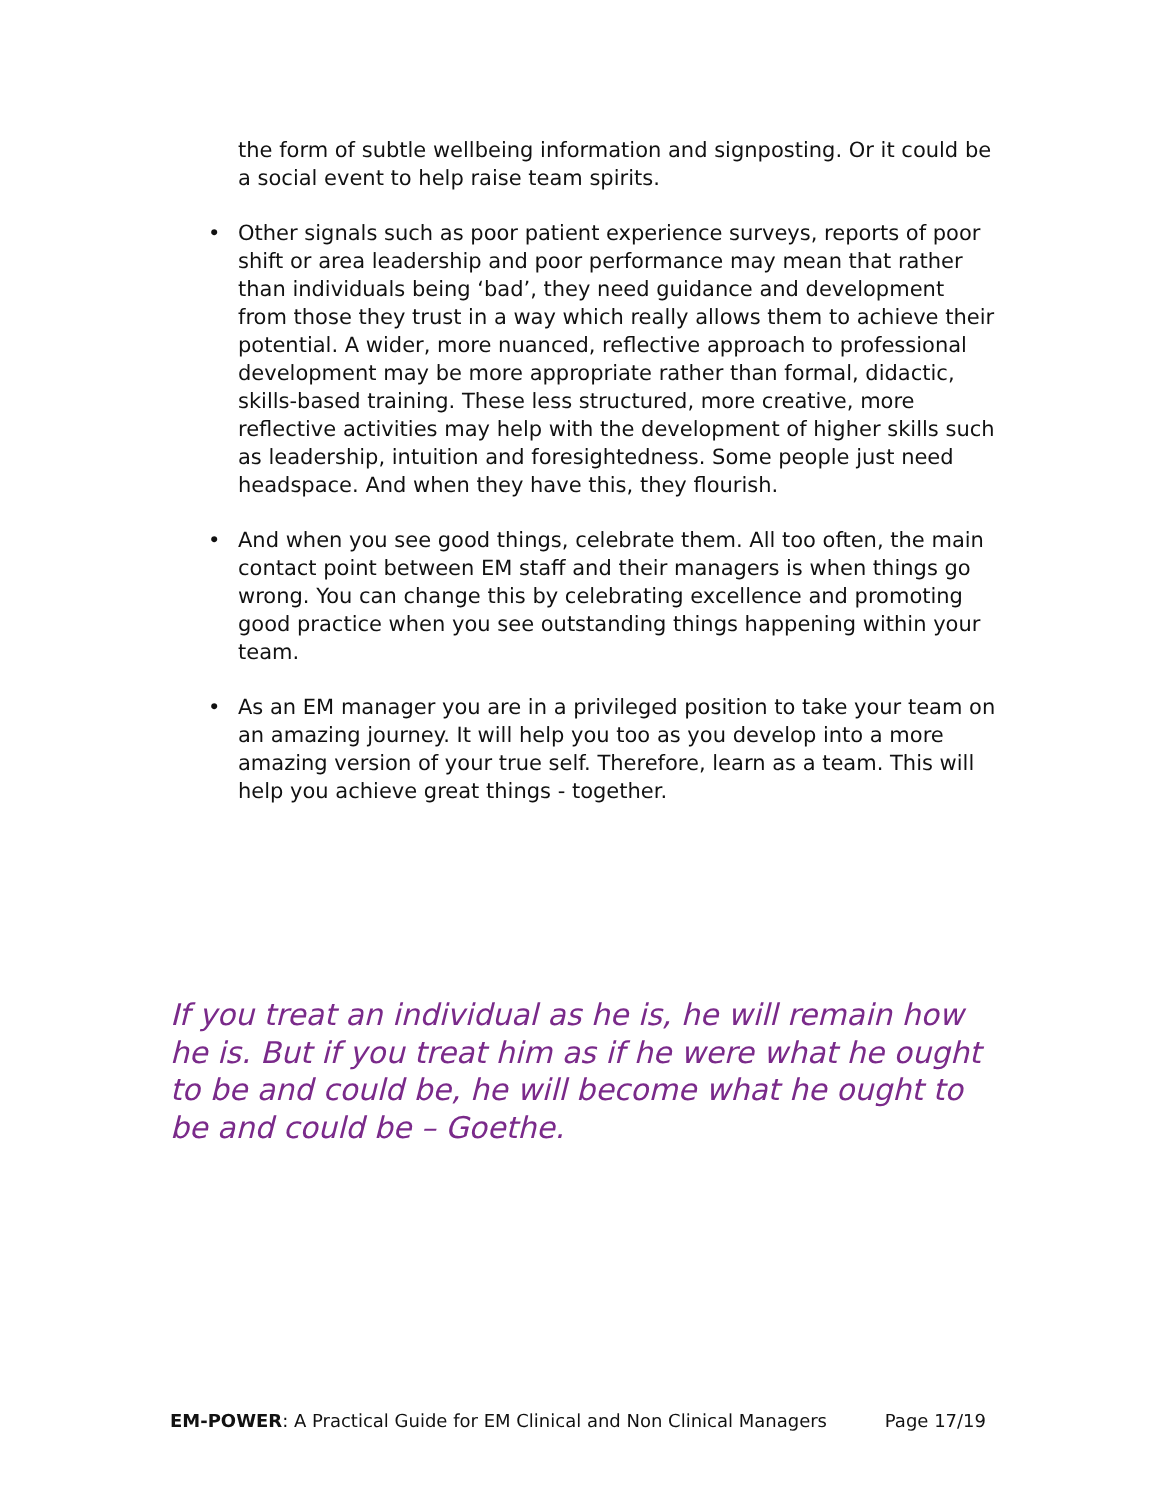the form of subtle wellbeing information and signposting. Or it could be a social event to help raise team spirits.
• Other signals such as poor patient experience surveys, reports of poor shift or area leadership and poor performance may mean that rather than individuals being ‘bad’, they need guidance and development from those they trust in a way which really allows them to achieve their potential. A wider, more nuanced, reflective approach to professional development may be more appropriate rather than formal, didactic, skills-based training. These less structured, more creative, more reflective activities may help with the development of higher skills such as leadership, intuition and foresightedness. Some people just need headspace. And when they have this, they flourish.
• And when you see good things, celebrate them. All too often, the main contact point between EM staff and their managers is when things go wrong. You can change this by celebrating excellence and promoting good practice when you see outstanding things happening within your team.
• As an EM manager you are in a privileged position to take your team on an amazing journey. It will help you too as you develop into a more amazing version of your true self. Therefore, learn as a team. This will help you achieve great things - together.
If you treat an individual as he is, he will remain how he is. But if you treat him as if he were what he ought to be and could be, he will become what he ought to be and could be – Goethe.
EM-POWER: A Practical Guide for EM Clinical and Non Clinical Managers Page 17/19